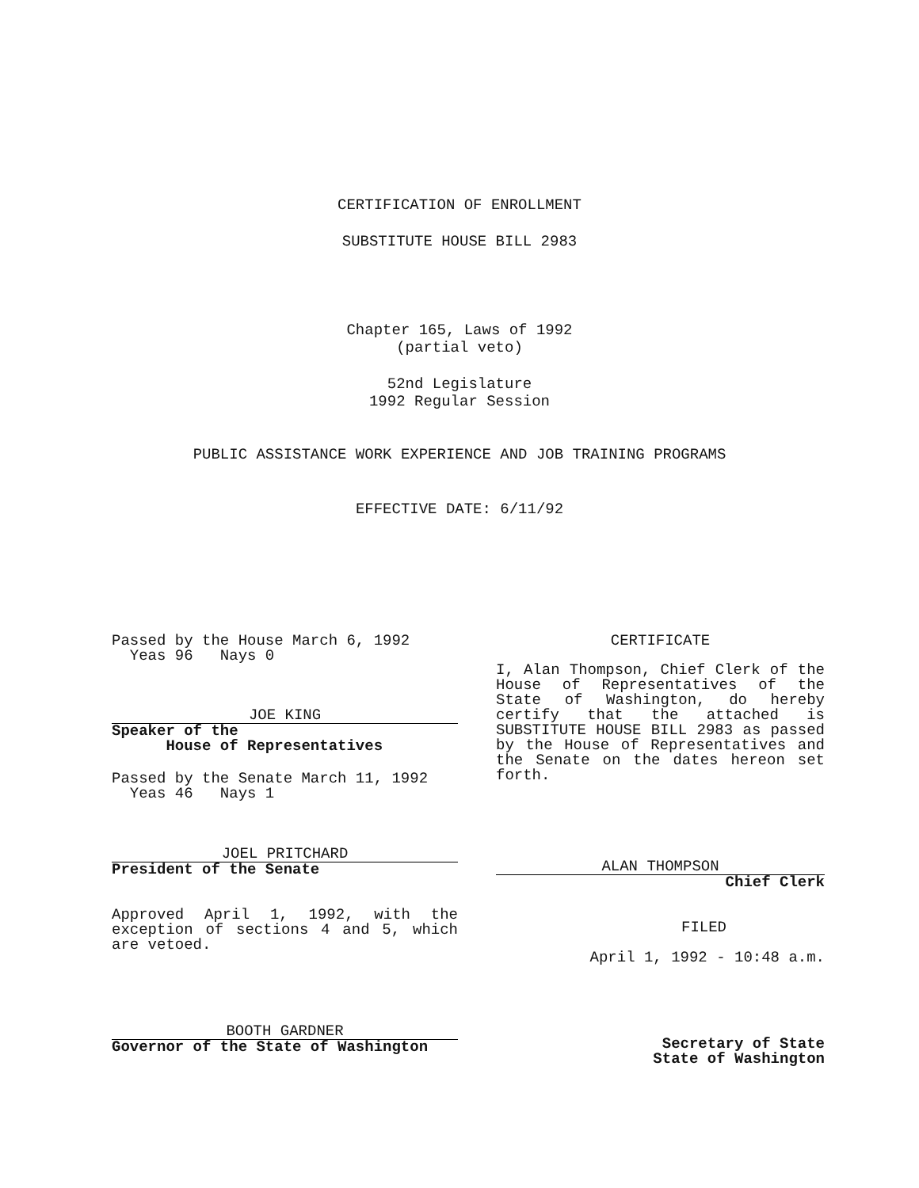CERTIFICATION OF ENROLLMENT
SUBSTITUTE HOUSE BILL 2983
Chapter 165, Laws of 1992
(partial veto)
52nd Legislature
1992 Regular Session
PUBLIC ASSISTANCE WORK EXPERIENCE AND JOB TRAINING PROGRAMS
EFFECTIVE DATE: 6/11/92
Passed by the House March 6, 1992
Yeas 96 Nays 0
JOE KING
Speaker of the
House of Representatives
Passed by the Senate March 11, 1992
Yeas 46 Nays 1
JOEL PRITCHARD
President of the Senate
Approved April 1, 1992, with the exception of sections 4 and 5, which are vetoed.
BOOTH GARDNER
Governor of the State of Washington
CERTIFICATE
I, Alan Thompson, Chief Clerk of the House of Representatives of the State of Washington, do hereby certify that the attached is SUBSTITUTE HOUSE BILL 2983 as passed by the House of Representatives and the Senate on the dates hereon set forth.
ALAN THOMPSON
Chief Clerk
FILED
April 1, 1992 - 10:48 a.m.
Secretary of State
State of Washington